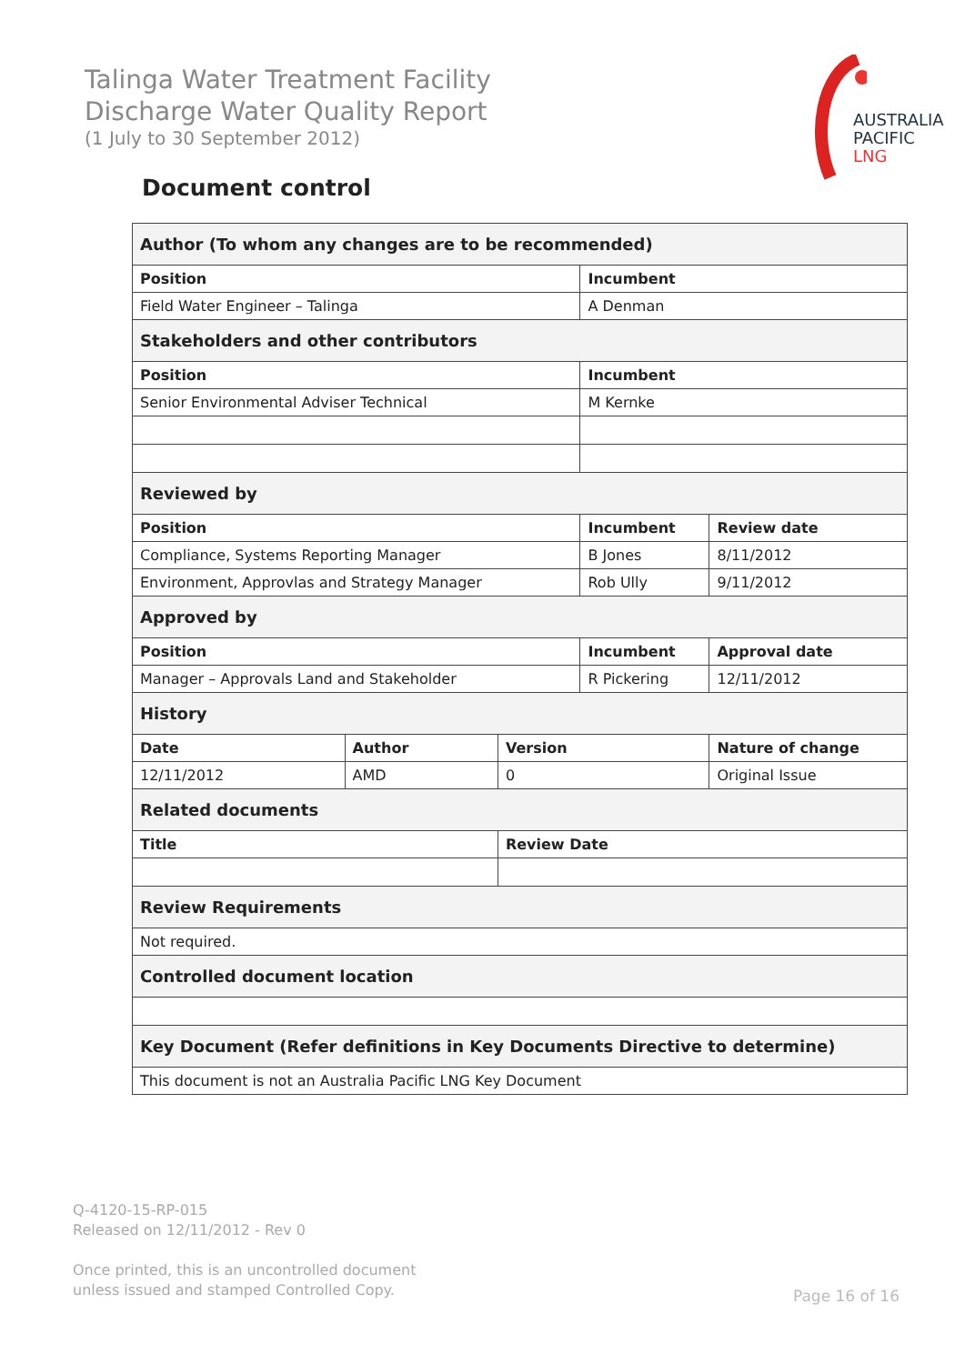Talinga Water Treatment Facility
Discharge Water Quality Report
(1 July to 30 September 2012)
AUSTRALIA
PACIFIC
LNG
Document control
| Author (To whom any changes are to be recommended) | | | | | |
| Position | | | Incumbent | | |
| Field Water Engineer – Talinga | | | A Denman | | |
| Stakeholders and other contributors | | | | | |
| Position | | | Incumbent | | |
| Senior Environmental Adviser Technical | | | M Kernke | | |
| Reviewed by | | | | | |
| Position | | | Incumbent | | Review date |
| Compliance, Systems Reporting Manager | | | B Jones | | 8/11/2012 |
| Environment, Approvlas and Strategy Manager | | | Rob Ully | | 9/11/2012 |
| Approved by | | | | | |
| Position | | | Incumbent | | Approval date |
| Manager – Approvals Land and Stakeholder | | | R Pickering | | 12/11/2012 |
| History | | | | | |
| Date | Author | Version | | Nature of change | |
| 12/11/2012 | AMD | 0 | | Original Issue | |
| Related documents | | | | | |
| Title | | Review Date | | | |
| Review Requirements | | | | | |
| Not required. | | | | | |
| Controlled document location | | | | | |
| Key Document (Refer definitions in Key Documents Directive to determine) | | | | | |
| This document is not an Australia Pacific LNG Key Document | | | | | |
Q-4120-15-RP-015
Released on 12/11/2012 - Rev 0
Once printed, this is an uncontrolled document
unless issued and stamped Controlled Copy.
Page 16 of 16